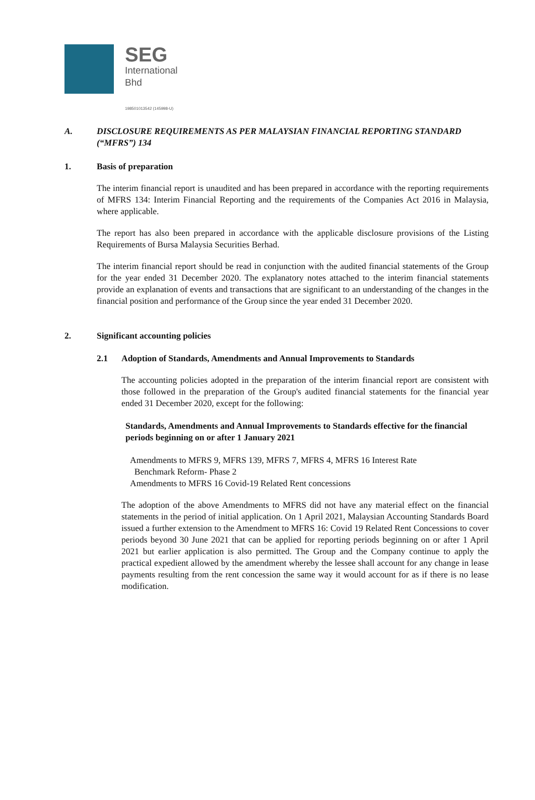SEG
International
Bhd
198501013542 (145998-U)
A. DISCLOSURE REQUIREMENTS AS PER MALAYSIAN FINANCIAL REPORTING STANDARD (“MFRS”) 134
1. Basis of preparation
The interim financial report is unaudited and has been prepared in accordance with the reporting requirements of MFRS 134: Interim Financial Reporting and the requirements of the Companies Act 2016 in Malaysia, where applicable.
The report has also been prepared in accordance with the applicable disclosure provisions of the Listing Requirements of Bursa Malaysia Securities Berhad.
The interim financial report should be read in conjunction with the audited financial statements of the Group for the year ended 31 December 2020. The explanatory notes attached to the interim financial statements provide an explanation of events and transactions that are significant to an understanding of the changes in the financial position and performance of the Group since the year ended 31 December 2020.
2. Significant accounting policies
2.1 Adoption of Standards, Amendments and Annual Improvements to Standards
The accounting policies adopted in the preparation of the interim financial report are consistent with those followed in the preparation of the Group's audited financial statements for the financial year ended 31 December 2020, except for the following:
Standards, Amendments and Annual Improvements to Standards effective for the financial periods beginning on or after 1 January 2021
Amendments to MFRS 9, MFRS 139, MFRS 7, MFRS 4, MFRS 16 Interest Rate
Benchmark Reform- Phase 2
Amendments to MFRS 16 Covid-19 Related Rent concessions
The adoption of the above Amendments to MFRS did not have any material effect on the financial statements in the period of initial application. On 1 April 2021, Malaysian Accounting Standards Board issued a further extension to the Amendment to MFRS 16: Covid 19 Related Rent Concessions to cover periods beyond 30 June 2021 that can be applied for reporting periods beginning on or after 1 April 2021 but earlier application is also permitted. The Group and the Company continue to apply the practical expedient allowed by the amendment whereby the lessee shall account for any change in lease payments resulting from the rent concession the same way it would account for as if there is no lease modification.